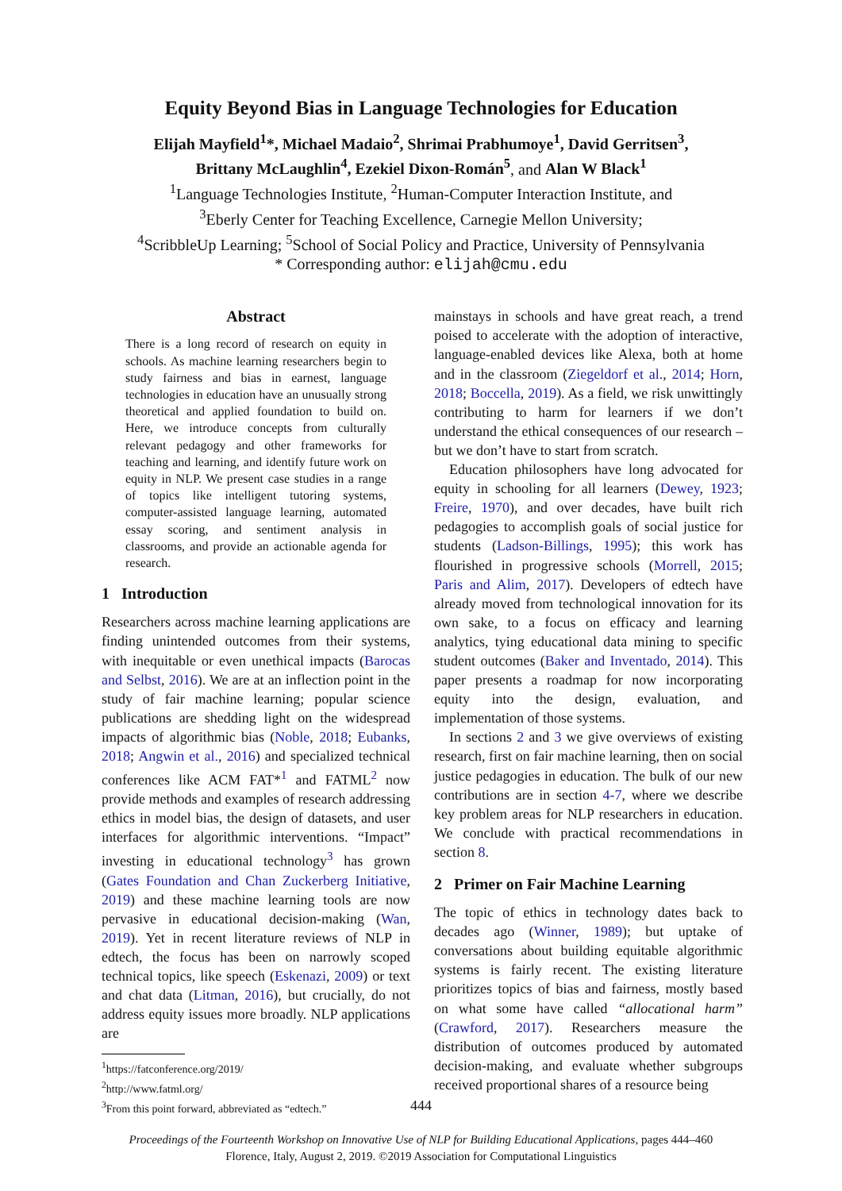Equity Beyond Bias in Language Technologies for Education
Elijah Mayfield<sup>1</sup>*, Michael Madaio<sup>2</sup>, Shrimai Prabhumoye<sup>1</sup>, David Gerritsen<sup>3</sup>,
Brittany McLaughlin<sup>4</sup>, Ezekiel Dixon-Román<sup>5</sup>, and Alan W Black<sup>1</sup>
<sup>1</sup> Language Technologies Institute, <sup>2</sup>Human-Computer Interaction Institute, and
<sup>3</sup> Eberly Center for Teaching Excellence, Carnegie Mellon University;
<sup>4</sup> ScribbleUp Learning; <sup>5</sup>School of Social Policy and Practice, University of Pennsylvania
* Corresponding author: elijah@cmu.edu
Abstract
There is a long record of research on equity in schools. As machine learning researchers begin to study fairness and bias in earnest, language technologies in education have an unusually strong theoretical and applied foundation to build on. Here, we introduce concepts from culturally relevant pedagogy and other frameworks for teaching and learning, and identify future work on equity in NLP. We present case studies in a range of topics like intelligent tutoring systems, computer-assisted language learning, automated essay scoring, and sentiment analysis in classrooms, and provide an actionable agenda for research.
1 Introduction
Researchers across machine learning applications are finding unintended outcomes from their systems, with inequitable or even unethical impacts (Barocas and Selbst, 2016). We are at an inflection point in the study of fair machine learning; popular science publications are shedding light on the widespread impacts of algorithmic bias (Noble, 2018; Eubanks, 2018; Angwin et al., 2016) and specialized technical conferences like ACM FAT*<sup>1</sup> and FATML<sup>2</sup> now provide methods and examples of research addressing ethics in model bias, the design of datasets, and user interfaces for algorithmic interventions. “Impact” investing in educational technology<sup>3</sup> has grown (Gates Foundation and Chan Zuckerberg Initiative, 2019) and these machine learning tools are now pervasive in educational decision-making (Wan, 2019). Yet in recent literature reviews of NLP in edtech, the focus has been on narrowly scoped technical topics, like speech (Eskenazi, 2009) or text and chat data (Litman, 2016), but crucially, do not address equity issues more broadly. NLP applications are
<sup>1</sup> https://fatconference.org/2019/
<sup>2</sup> http://www.fatml.org/
<sup>3</sup> From this point forward, abbreviated as “edtech.”
mainstays in schools and have great reach, a trend poised to accelerate with the adoption of interactive, language-enabled devices like Alexa, both at home and in the classroom (Ziegeldorf et al., 2014; Horn, 2018; Boccella, 2019). As a field, we risk unwittingly contributing to harm for learners if we don’t understand the ethical consequences of our research – but we don’t have to start from scratch.
Education philosophers have long advocated for equity in schooling for all learners (Dewey, 1923; Freire, 1970), and over decades, have built rich pedagogies to accomplish goals of social justice for students (Ladson-Billings, 1995); this work has flourished in progressive schools (Morrell, 2015; Paris and Alim, 2017). Developers of edtech have already moved from technological innovation for its own sake, to a focus on efficacy and learning analytics, tying educational data mining to specific student outcomes (Baker and Inventado, 2014). This paper presents a roadmap for now incorporating equity into the design, evaluation, and implementation of those systems.
In sections 2 and 3 we give overviews of existing research, first on fair machine learning, then on social justice pedagogies in education. The bulk of our new contributions are in section 4-7, where we describe key problem areas for NLP researchers in education. We conclude with practical recommendations in section 8.
2 Primer on Fair Machine Learning
The topic of ethics in technology dates back to decades ago (Winner, 1989); but uptake of conversations about building equitable algorithmic systems is fairly recent. The existing literature prioritizes topics of bias and fairness, mostly based on what some have called “allocational harm” (Crawford, 2017). Researchers measure the distribution of outcomes produced by automated decision-making, and evaluate whether subgroups received proportional shares of a resource being
444
Proceedings of the Fourteenth Workshop on Innovative Use of NLP for Building Educational Applications, pages 444–460
Florence, Italy, August 2, 2019. ©2019 Association for Computational Linguistics